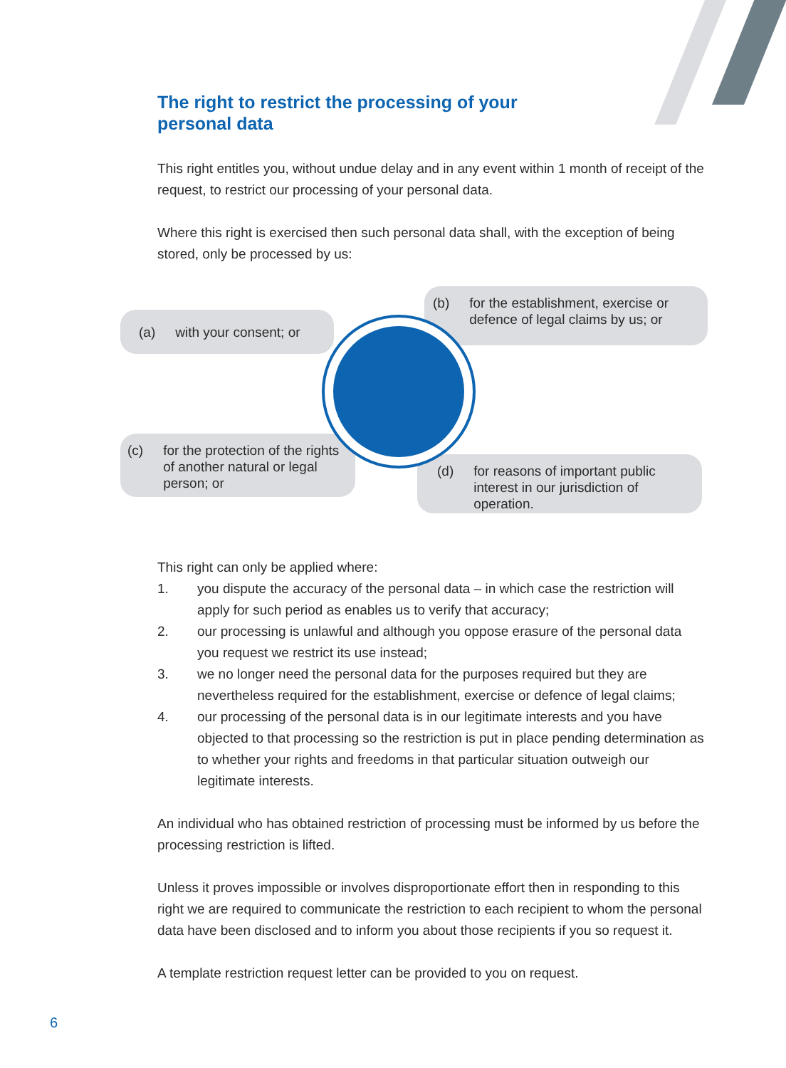The right to restrict the processing of your
personal data
This right entitles you, without undue delay and in any event within 1 month of receipt of the request, to restrict our processing of your personal data.
Where this right is exercised then such personal data shall, with the exception of being stored, only be processed by us:
(a) with your consent; or
(b) for the establishment, exercise or defence of legal claims by us; or
(c) for the protection of the rights of another natural or legal person; or
(d) for reasons of important public interest in our jurisdiction of operation.
This right can only be applied where:
1. you dispute the accuracy of the personal data – in which case the restriction will apply for such period as enables us to verify that accuracy;
2. our processing is unlawful and although you oppose erasure of the personal data you request we restrict its use instead;
3. we no longer need the personal data for the purposes required but they are nevertheless required for the establishment, exercise or defence of legal claims;
4. our processing of the personal data is in our legitimate interests and you have objected to that processing so the restriction is put in place pending determination as to whether your rights and freedoms in that particular situation outweigh our legitimate interests.
An individual who has obtained restriction of processing must be informed by us before the processing restriction is lifted.
Unless it proves impossible or involves disproportionate effort then in responding to this right we are required to communicate the restriction to each recipient to whom the personal data have been disclosed and to inform you about those recipients if you so request it.
A template restriction request letter can be provided to you on request.
6